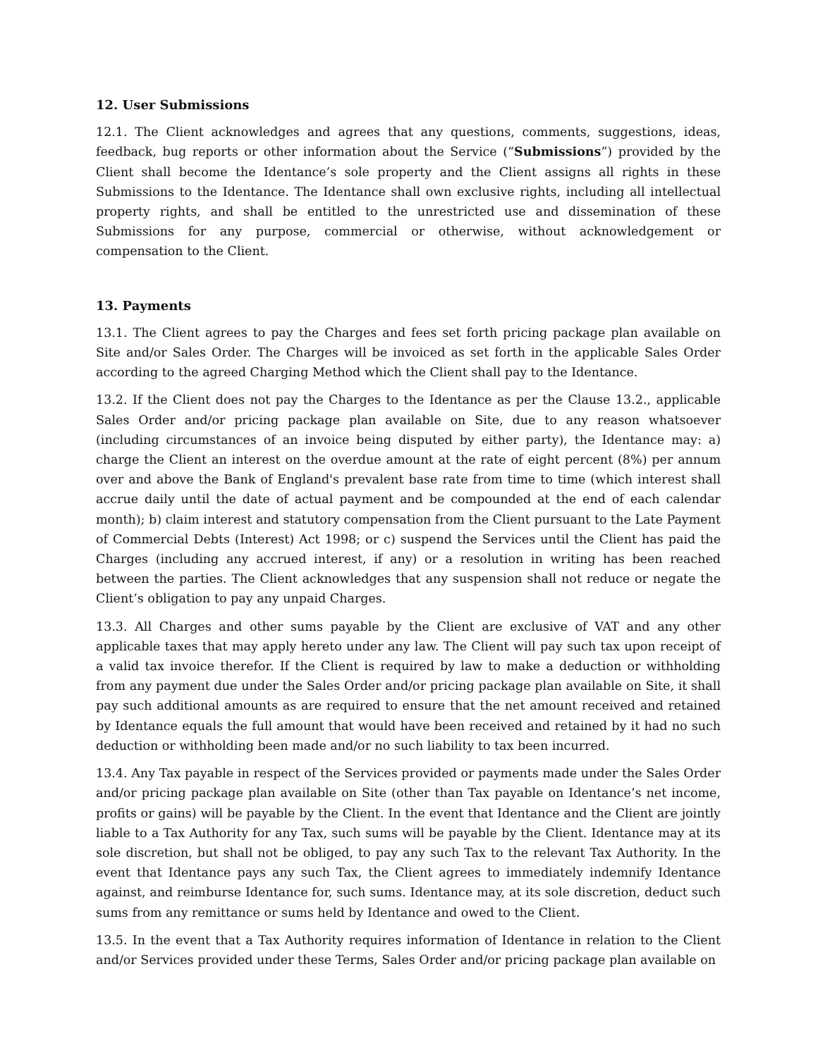12. User Submissions
12.1. The Client acknowledges and agrees that any questions, comments, suggestions, ideas, feedback, bug reports or other information about the Service (“Submissions”) provided by the Client shall become the Identance’s sole property and the Client assigns all rights in these Submissions to the Identance. The Identance shall own exclusive rights, including all intellectual property rights, and shall be entitled to the unrestricted use and dissemination of these Submissions for any purpose, commercial or otherwise, without acknowledgement or compensation to the Client.
13. Payments
13.1. The Client agrees to pay the Charges and fees set forth pricing package plan available on Site and/or Sales Order. The Charges will be invoiced as set forth in the applicable Sales Order according to the agreed Charging Method which the Client shall pay to the Identance.
13.2. If the Client does not pay the Charges to the Identance as per the Clause 13.2., applicable Sales Order and/or pricing package plan available on Site, due to any reason whatsoever (including circumstances of an invoice being disputed by either party), the Identance may: a) charge the Client an interest on the overdue amount at the rate of eight percent (8%) per annum over and above the Bank of England's prevalent base rate from time to time (which interest shall accrue daily until the date of actual payment and be compounded at the end of each calendar month); b) claim interest and statutory compensation from the Client pursuant to the Late Payment of Commercial Debts (Interest) Act 1998; or c) suspend the Services until the Client has paid the Charges (including any accrued interest, if any) or a resolution in writing has been reached between the parties. The Client acknowledges that any suspension shall not reduce or negate the Client’s obligation to pay any unpaid Charges.
13.3. All Charges and other sums payable by the Client are exclusive of VAT and any other applicable taxes that may apply hereto under any law. The Client will pay such tax upon receipt of a valid tax invoice therefor. If the Client is required by law to make a deduction or withholding from any payment due under the Sales Order and/or pricing package plan available on Site, it shall pay such additional amounts as are required to ensure that the net amount received and retained by Identance equals the full amount that would have been received and retained by it had no such deduction or withholding been made and/or no such liability to tax been incurred.
13.4. Any Tax payable in respect of the Services provided or payments made under the Sales Order and/or pricing package plan available on Site (other than Tax payable on Identance’s net income, profits or gains) will be payable by the Client. In the event that Identance and the Client are jointly liable to a Tax Authority for any Tax, such sums will be payable by the Client. Identance may at its sole discretion, but shall not be obliged, to pay any such Tax to the relevant Tax Authority. In the event that Identance pays any such Tax, the Client agrees to immediately indemnify Identance against, and reimburse Identance for, such sums. Identance may, at its sole discretion, deduct such sums from any remittance or sums held by Identance and owed to the Client.
13.5. In the event that a Tax Authority requires information of Identance in relation to the Client and/or Services provided under these Terms, Sales Order and/or pricing package plan available on